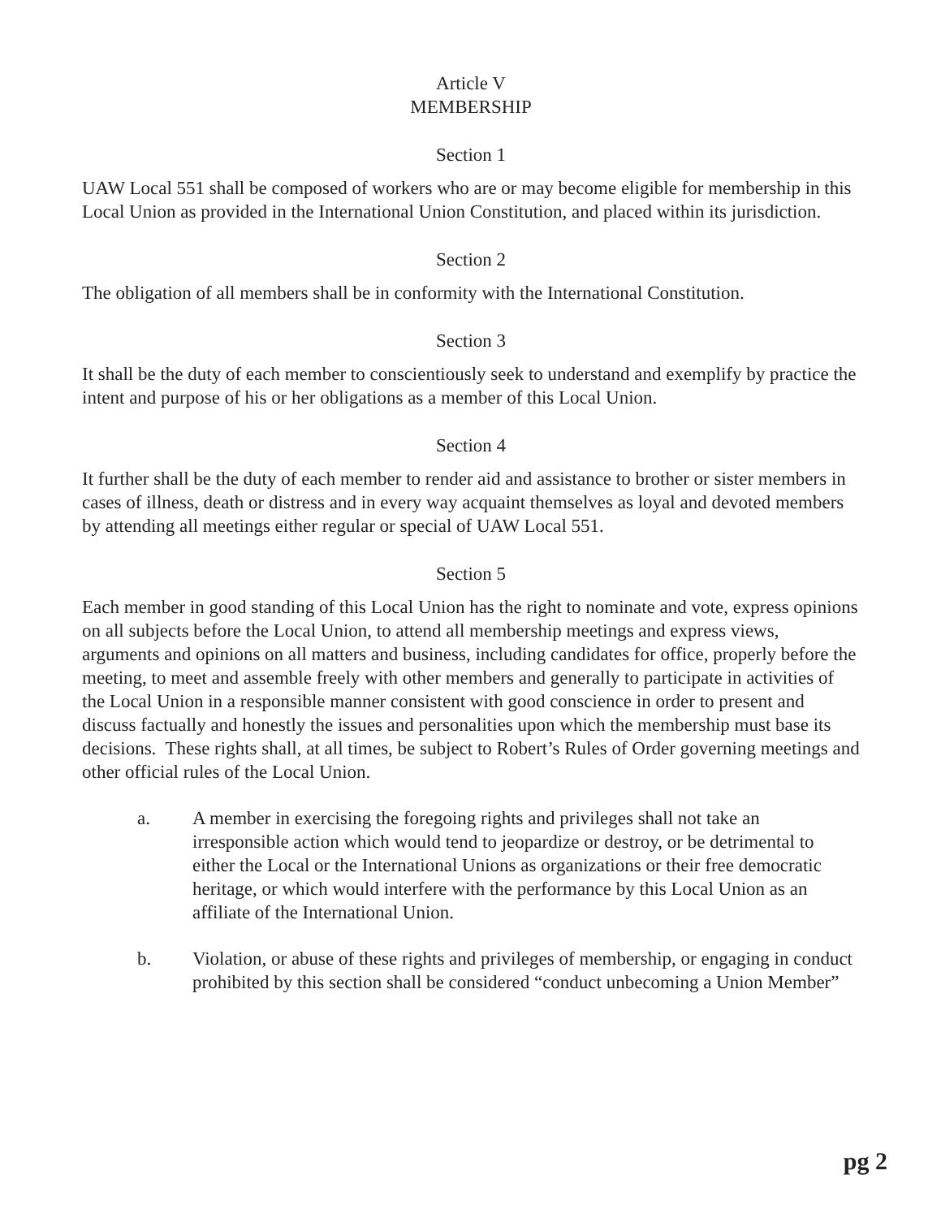Article V
MEMBERSHIP
Section 1
UAW Local 551 shall be composed of workers who are or may become eligible for membership in this Local Union as provided in the International Union Constitution, and placed within its jurisdiction.
Section 2
The obligation of all members shall be in conformity with the International Constitution.
Section 3
It shall be the duty of each member to conscientiously seek to understand and exemplify by practice the intent and purpose of his or her obligations as a member of this Local Union.
Section 4
It further shall be the duty of each member to render aid and assistance to brother or sister members in cases of illness, death or distress and in every way acquaint themselves as loyal and devoted members by attending all meetings either regular or special of UAW Local 551.
Section 5
Each member in good standing of this Local Union has the right to nominate and vote, express opinions on all subjects before the Local Union, to attend all membership meetings and express views, arguments and opinions on all matters and business, including candidates for office, properly before the meeting, to meet and assemble freely with other members and generally to participate in activities of the Local Union in a responsible manner consistent with good conscience in order to present and discuss factually and honestly the issues and personalities upon which the membership must base its decisions. These rights shall, at all times, be subject to Robert’s Rules of Order governing meetings and other official rules of the Local Union.
a. A member in exercising the foregoing rights and privileges shall not take an irresponsible action which would tend to jeopardize or destroy, or be detrimental to either the Local or the International Unions as organizations or their free democratic heritage, or which would interfere with the performance by this Local Union as an affiliate of the International Union.
b. Violation, or abuse of these rights and privileges of membership, or engaging in conduct prohibited by this section shall be considered “conduct unbecoming a Union Member”
pg 2